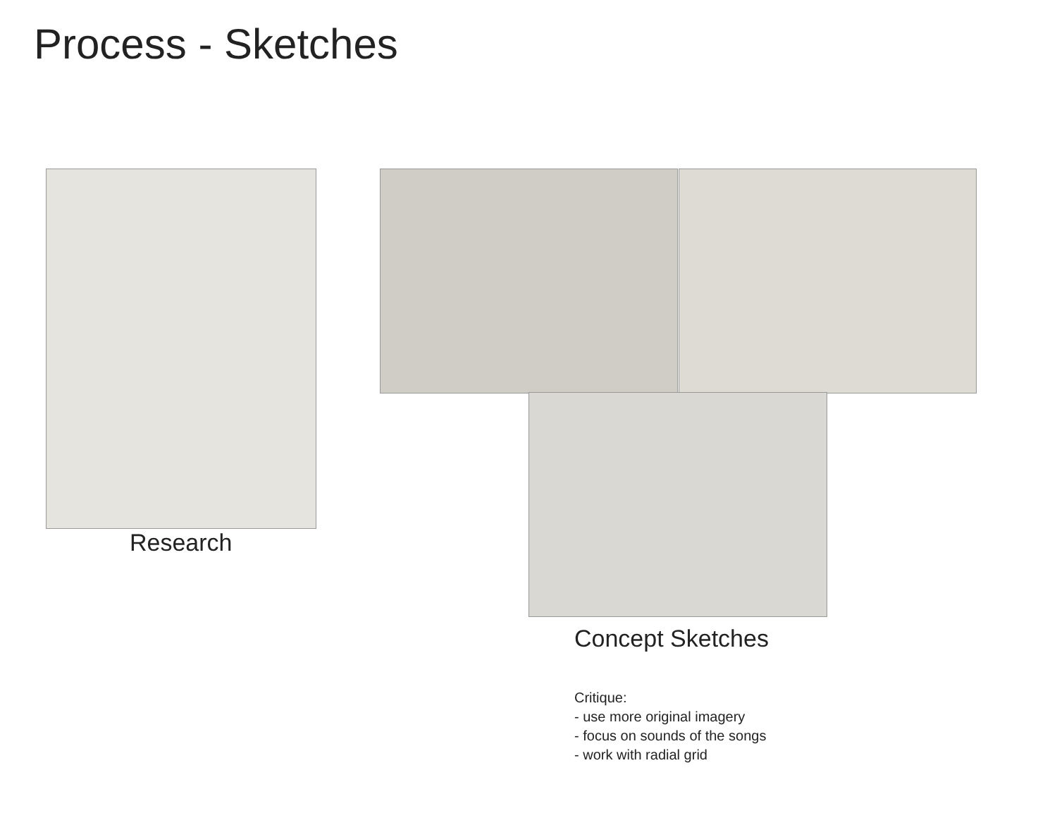Process - Sketches
Research
Concept Sketches
Critique:
- use more original imagery
- focus on sounds of the songs
- work with radial grid